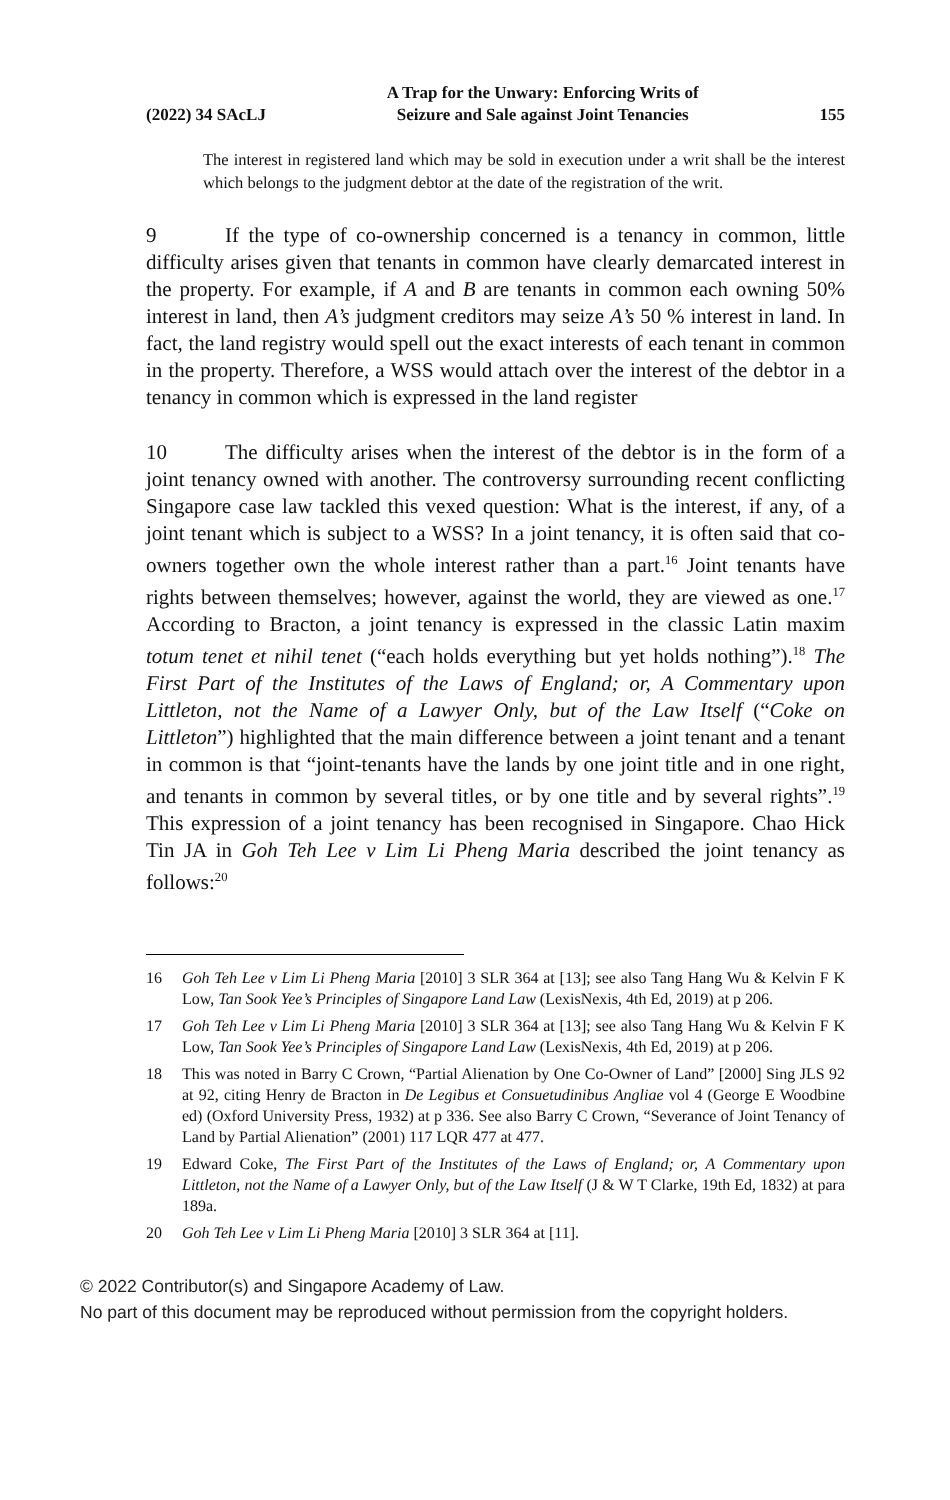(2022) 34 SAcLJ A Trap for the Unwary: Enforcing Writs of
Seizure and Sale against Joint Tenancies 155
The interest in registered land which may be sold in execution under a writ shall be the interest which belongs to the judgment debtor at the date of the registration of the writ.
9 If the type of co-ownership concerned is a tenancy in common, little difficulty arises given that tenants in common have clearly demarcated interest in the property. For example, if A and B are tenants in common each owning 50% interest in land, then A’s judgment creditors may seize A’s 50 % interest in land. In fact, the land registry would spell out the exact interests of each tenant in common in the property. Therefore, a WSS would attach over the interest of the debtor in a tenancy in common which is expressed in the land register
10 The difficulty arises when the interest of the debtor is in the form of a joint tenancy owned with another. The controversy surrounding recent conflicting Singapore case law tackled this vexed question: What is the interest, if any, of a joint tenant which is subject to a WSS? In a joint tenancy, it is often said that co-owners together own the whole interest rather than a part.<sup>16</sup> Joint tenants have rights between themselves; however, against the world, they are viewed as one.<sup>17</sup> According to Bracton, a joint tenancy is expressed in the classic Latin maxim totum tenet et nihil tenet (“each holds everything but yet holds nothing”).<sup>18</sup> The First Part of the Institutes of the Laws of England; or, A Commentary upon Littleton, not the Name of a Lawyer Only, but of the Law Itself (“Coke on Littleton”) highlighted that the main difference between a joint tenant and a tenant in common is that “joint-tenants have the lands by one joint title and in one right, and tenants in common by several titles, or by one title and by several rights”.<sup>19</sup> This expression of a joint tenancy has been recognised in Singapore. Chao Hick Tin JA in Goh Teh Lee v Lim Li Pheng Maria described the joint tenancy as follows:<sup>20</sup>
16 Goh Teh Lee v Lim Li Pheng Maria [2010] 3 SLR 364 at [13]; see also Tang Hang Wu & Kelvin F K Low, Tan Sook Yee’s Principles of Singapore Land Law (LexisNexis, 4th Ed, 2019) at p 206.
17 Goh Teh Lee v Lim Li Pheng Maria [2010] 3 SLR 364 at [13]; see also Tang Hang Wu & Kelvin F K Low, Tan Sook Yee’s Principles of Singapore Land Law (LexisNexis, 4th Ed, 2019) at p 206.
18 This was noted in Barry C Crown, “Partial Alienation by One Co-Owner of Land” [2000] Sing JLS 92 at 92, citing Henry de Bracton in De Legibus et Consuetudinibus Angliae vol 4 (George E Woodbine ed) (Oxford University Press, 1932) at p 336. See also Barry C Crown, “Severance of Joint Tenancy of Land by Partial Alienation” (2001) 117 LQR 477 at 477.
19 Edward Coke, The First Part of the Institutes of the Laws of England; or, A Commentary upon Littleton, not the Name of a Lawyer Only, but of the Law Itself (J & W T Clarke, 19th Ed, 1832) at para 189a.
20 Goh Teh Lee v Lim Li Pheng Maria [2010] 3 SLR 364 at [11].
© 2022 Contributor(s) and Singapore Academy of Law.
No part of this document may be reproduced without permission from the copyright holders.